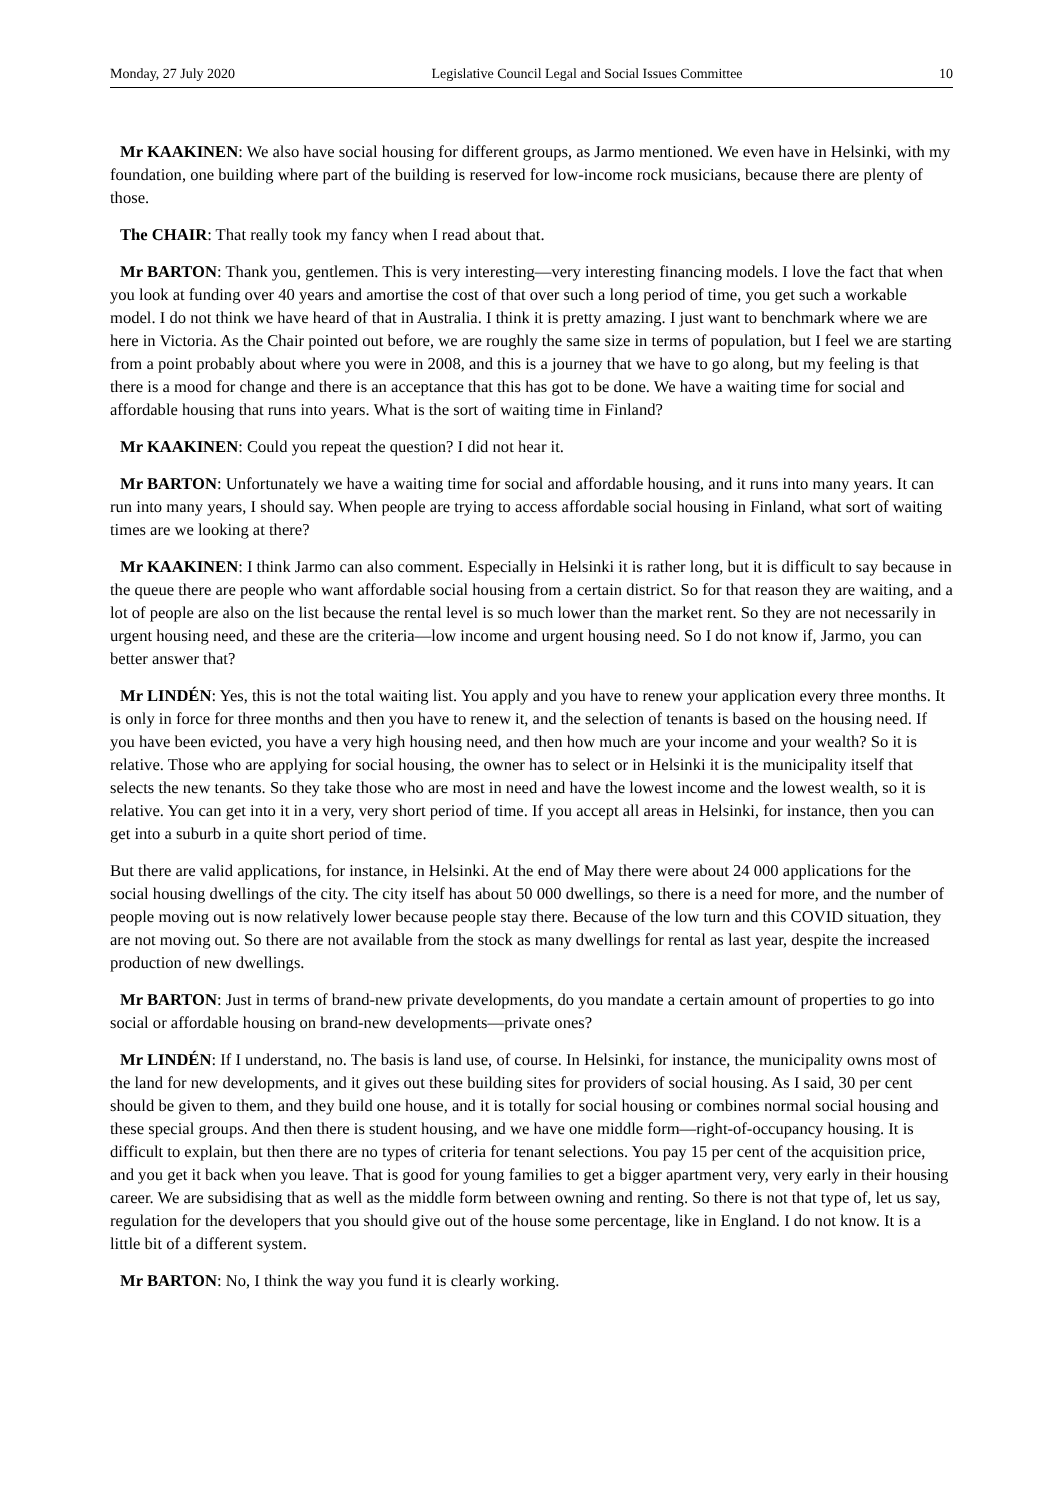Monday, 27 July 2020 Legislative Council Legal and Social Issues Committee 10
Mr KAAKINEN: We also have social housing for different groups, as Jarmo mentioned. We even have in Helsinki, with my foundation, one building where part of the building is reserved for low-income rock musicians, because there are plenty of those.
The CHAIR: That really took my fancy when I read about that.
Mr BARTON: Thank you, gentlemen. This is very interesting—very interesting financing models. I love the fact that when you look at funding over 40 years and amortise the cost of that over such a long period of time, you get such a workable model. I do not think we have heard of that in Australia. I think it is pretty amazing. I just want to benchmark where we are here in Victoria. As the Chair pointed out before, we are roughly the same size in terms of population, but I feel we are starting from a point probably about where you were in 2008, and this is a journey that we have to go along, but my feeling is that there is a mood for change and there is an acceptance that this has got to be done. We have a waiting time for social and affordable housing that runs into years. What is the sort of waiting time in Finland?
Mr KAAKINEN: Could you repeat the question? I did not hear it.
Mr BARTON: Unfortunately we have a waiting time for social and affordable housing, and it runs into many years. It can run into many years, I should say. When people are trying to access affordable social housing in Finland, what sort of waiting times are we looking at there?
Mr KAAKINEN: I think Jarmo can also comment. Especially in Helsinki it is rather long, but it is difficult to say because in the queue there are people who want affordable social housing from a certain district. So for that reason they are waiting, and a lot of people are also on the list because the rental level is so much lower than the market rent. So they are not necessarily in urgent housing need, and these are the criteria—low income and urgent housing need. So I do not know if, Jarmo, you can better answer that?
Mr LINDÉN: Yes, this is not the total waiting list. You apply and you have to renew your application every three months. It is only in force for three months and then you have to renew it, and the selection of tenants is based on the housing need. If you have been evicted, you have a very high housing need, and then how much are your income and your wealth? So it is relative. Those who are applying for social housing, the owner has to select or in Helsinki it is the municipality itself that selects the new tenants. So they take those who are most in need and have the lowest income and the lowest wealth, so it is relative. You can get into it in a very, very short period of time. If you accept all areas in Helsinki, for instance, then you can get into a suburb in a quite short period of time.
But there are valid applications, for instance, in Helsinki. At the end of May there were about 24 000 applications for the social housing dwellings of the city. The city itself has about 50 000 dwellings, so there is a need for more, and the number of people moving out is now relatively lower because people stay there. Because of the low turn and this COVID situation, they are not moving out. So there are not available from the stock as many dwellings for rental as last year, despite the increased production of new dwellings.
Mr BARTON: Just in terms of brand-new private developments, do you mandate a certain amount of properties to go into social or affordable housing on brand-new developments—private ones?
Mr LINDÉN: If I understand, no. The basis is land use, of course. In Helsinki, for instance, the municipality owns most of the land for new developments, and it gives out these building sites for providers of social housing. As I said, 30 per cent should be given to them, and they build one house, and it is totally for social housing or combines normal social housing and these special groups. And then there is student housing, and we have one middle form—right-of-occupancy housing. It is difficult to explain, but then there are no types of criteria for tenant selections. You pay 15 per cent of the acquisition price, and you get it back when you leave. That is good for young families to get a bigger apartment very, very early in their housing career. We are subsidising that as well as the middle form between owning and renting. So there is not that type of, let us say, regulation for the developers that you should give out of the house some percentage, like in England. I do not know. It is a little bit of a different system.
Mr BARTON: No, I think the way you fund it is clearly working.